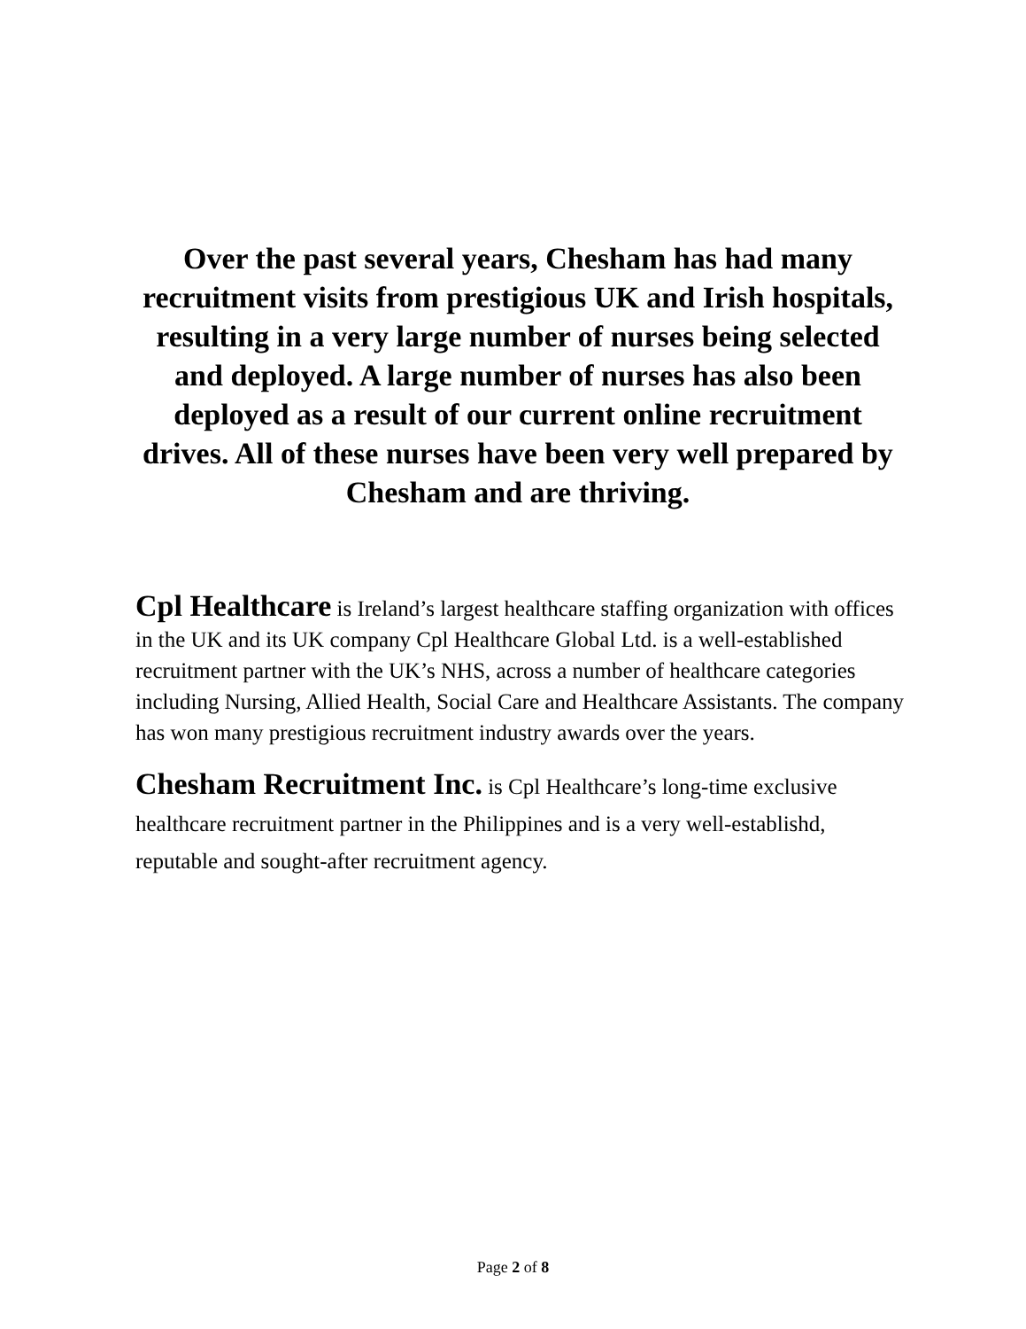Over the past several years, Chesham has had many recruitment visits from prestigious UK and Irish hospitals, resulting in a very large number of nurses being selected and deployed. A large number of nurses has also been deployed as a result of our current online recruitment drives. All of these nurses have been very well prepared by Chesham and are thriving.
Cpl Healthcare is Ireland’s largest healthcare staffing organization with offices in the UK and its UK company Cpl Healthcare Global Ltd. is a well-established recruitment partner with the UK’s NHS, across a number of healthcare categories including Nursing, Allied Health, Social Care and Healthcare Assistants. The company has won many prestigious recruitment industry awards over the years.
Chesham Recruitment Inc. is Cpl Healthcare’s long-time exclusive healthcare recruitment partner in the Philippines and is a very well-establishd, reputable and sought-after recruitment agency.
Page 2 of 8